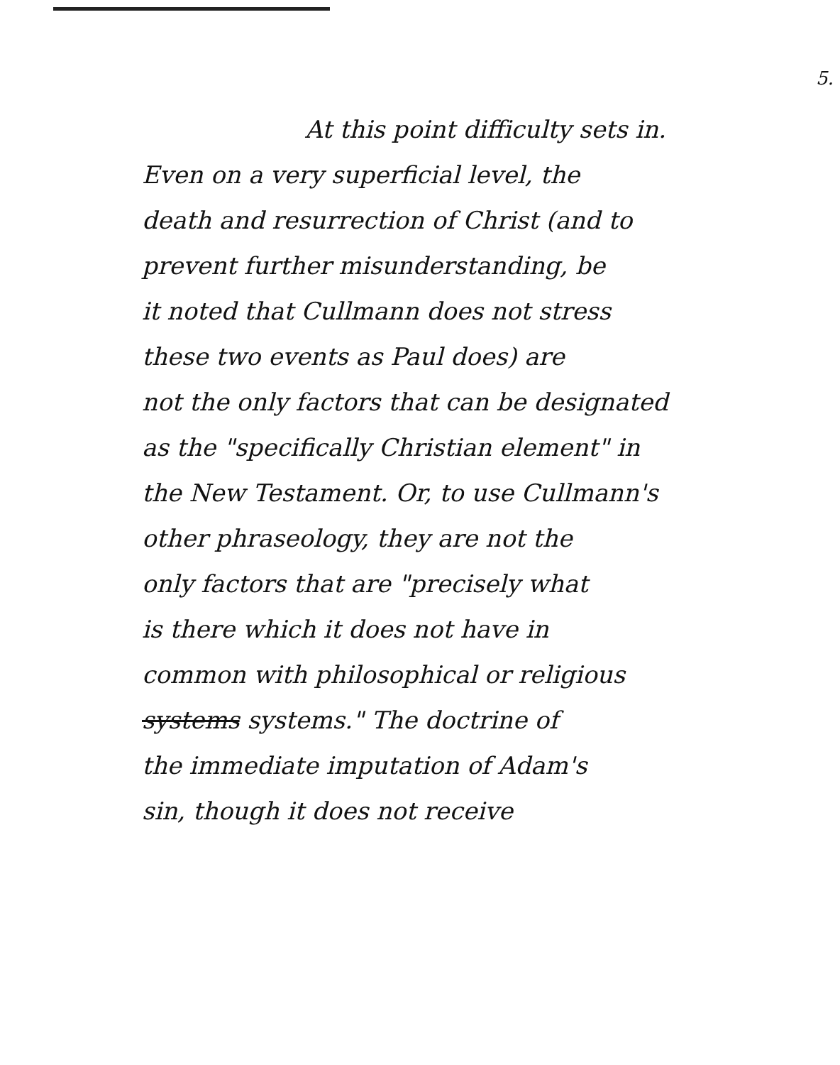5.
At this point difficulty sets in.
Even on a very superficial level, the
death and resurrection of Christ (and to
prevent further misunderstanding, be
it noted that Cullmann does not stress
these two events as Paul does) are
not the only factors that can be designated
as the "specifically Christian element" in
the New Testament. Or, to use Cullmann's
other phraseology, they are not the
only factors that are "precisely what
is there which it does not have in
common with philosophical or religious
systems systems." The doctrine of
the immediate imputation of Adam's
sin, though it does not receive